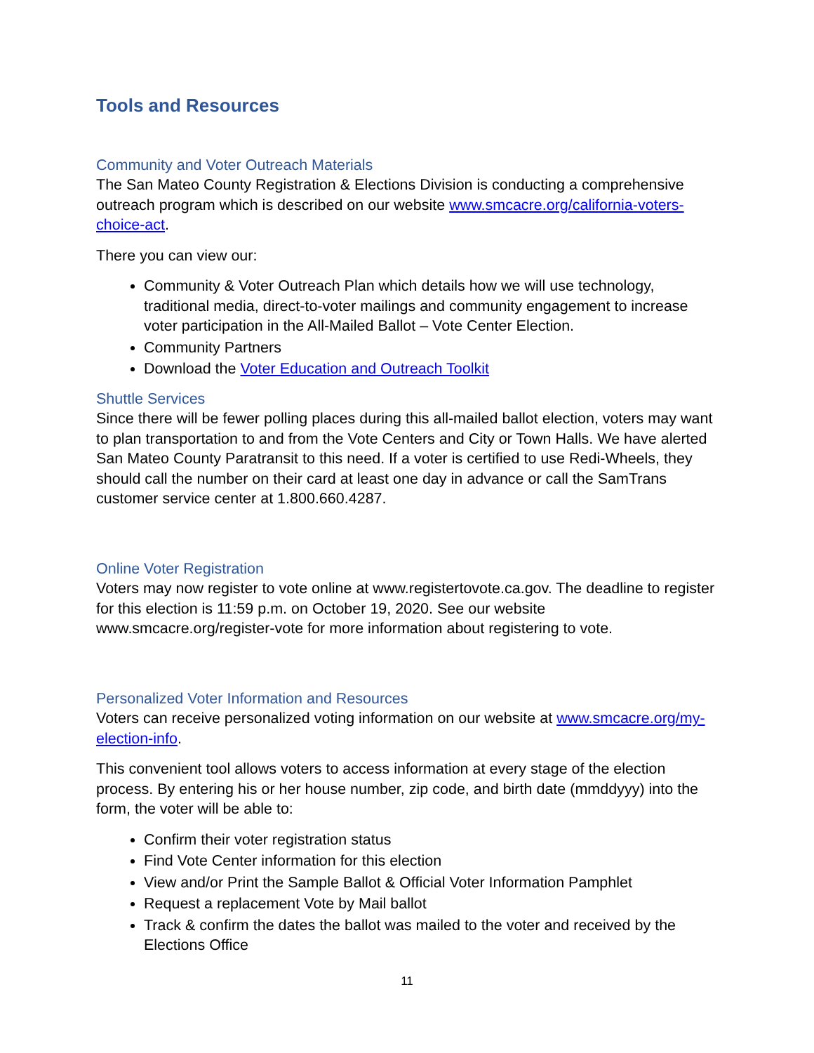Tools and Resources
Community and Voter Outreach Materials
The San Mateo County Registration & Elections Division is conducting a comprehensive outreach program which is described on our website www.smcacre.org/california-voters-choice-act.
There you can view our:
Community & Voter Outreach Plan which details how we will use technology, traditional media, direct-to-voter mailings and community engagement to increase voter participation in the All-Mailed Ballot – Vote Center Election.
Community Partners
Download the Voter Education and Outreach Toolkit
Shuttle Services
Since there will be fewer polling places during this all-mailed ballot election, voters may want to plan transportation to and from the Vote Centers and City or Town Halls. We have alerted San Mateo County Paratransit to this need. If a voter is certified to use Redi-Wheels, they should call the number on their card at least one day in advance or call the SamTrans customer service center at 1.800.660.4287.
Online Voter Registration
Voters may now register to vote online at www.registertovote.ca.gov. The deadline to register for this election is 11:59 p.m. on October 19, 2020. See our website www.smcacre.org/register-vote for more information about registering to vote.
Personalized Voter Information and Resources
Voters can receive personalized voting information on our website at www.smcacre.org/my-election-info.
This convenient tool allows voters to access information at every stage of the election process. By entering his or her house number, zip code, and birth date (mmddyyy) into the form, the voter will be able to:
Confirm their voter registration status
Find Vote Center information for this election
View and/or Print the Sample Ballot & Official Voter Information Pamphlet
Request a replacement Vote by Mail ballot
Track & confirm the dates the ballot was mailed to the voter and received by the Elections Office
11